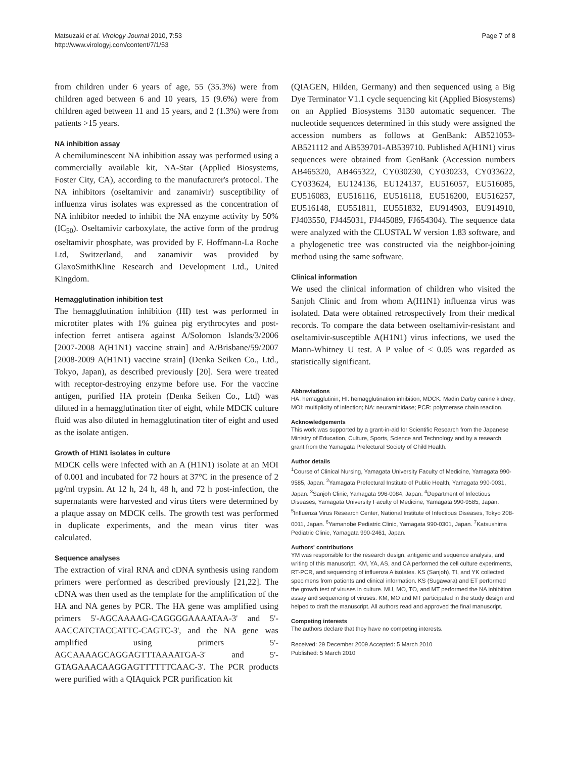Matsuzaki et al. Virology Journal 2010, 7:53
http://www.virologyj.com/content/7/1/53
Page 7 of 8
from children under 6 years of age, 55 (35.3%) were from children aged between 6 and 10 years, 15 (9.6%) were from children aged between 11 and 15 years, and 2 (1.3%) were from patients >15 years.
NA inhibition assay
A chemiluminescent NA inhibition assay was performed using a commercially available kit, NA-Star (Applied Biosystems, Foster City, CA), according to the manufacturer's protocol. The NA inhibitors (oseltamivir and zanamivir) susceptibility of influenza virus isolates was expressed as the concentration of NA inhibitor needed to inhibit the NA enzyme activity by 50% (IC<sub>50</sub>). Oseltamivir carboxylate, the active form of the prodrug oseltamivir phosphate, was provided by F. Hoffmann-La Roche Ltd, Switzerland, and zanamivir was provided by GlaxoSmithKline Research and Development Ltd., United Kingdom.
Hemagglutination inhibition test
The hemagglutination inhibition (HI) test was performed in microtiter plates with 1% guinea pig erythrocytes and post-infection ferret antisera against A/Solomon Islands/3/2006 [2007-2008 A(H1N1) vaccine strain] and A/Brisbane/59/2007 [2008-2009 A(H1N1) vaccine strain] (Denka Seiken Co., Ltd., Tokyo, Japan), as described previously [20]. Sera were treated with receptor-destroying enzyme before use. For the vaccine antigen, purified HA protein (Denka Seiken Co., Ltd) was diluted in a hemagglutination titer of eight, while MDCK culture fluid was also diluted in hemagglutination titer of eight and used as the isolate antigen.
Growth of H1N1 isolates in culture
MDCK cells were infected with an A (H1N1) isolate at an MOI of 0.001 and incubated for 72 hours at 37°C in the presence of 2 μg/ml trypsin. At 12 h, 24 h, 48 h, and 72 h post-infection, the supernatants were harvested and virus titers were determined by a plaque assay on MDCK cells. The growth test was performed in duplicate experiments, and the mean virus titer was calculated.
Sequence analyses
The extraction of viral RNA and cDNA synthesis using random primers were performed as described previously [21,22]. The cDNA was then used as the template for the amplification of the HA and NA genes by PCR. The HA gene was amplified using primers 5'-AGCAAAAG-CAGGGGAAAATAA-3' and 5'-AACCATCTACCATTC-CAGTC-3', and the NA gene was amplified using primers 5'-AGCAAAAGCAGGAGTTTAAAATGA-3' and 5'-GTAGAAACAAGGAGTTTTTTCAAC-3'. The PCR products were purified with a QIAquick PCR purification kit
(QIAGEN, Hilden, Germany) and then sequenced using a Big Dye Terminator V1.1 cycle sequencing kit (Applied Biosystems) on an Applied Biosystems 3130 automatic sequencer. The nucleotide sequences determined in this study were assigned the accession numbers as follows at GenBank: AB521053-AB521112 and AB539701-AB539710. Published A(H1N1) virus sequences were obtained from GenBank (Accession numbers AB465320, AB465322, CY030230, CY030233, CY033622, CY033624, EU124136, EU124137, EU516057, EU516085, EU516083, EU516116, EU516118, EU516200, EU516257, EU516148, EU551811, EU551832, EU914903, EU914910, FJ403550, FJ445031, FJ445089, FJ654304). The sequence data were analyzed with the CLUSTAL W version 1.83 software, and a phylogenetic tree was constructed via the neighbor-joining method using the same software.
Clinical information
We used the clinical information of children who visited the Sanjoh Clinic and from whom A(H1N1) influenza virus was isolated. Data were obtained retrospectively from their medical records. To compare the data between oseltamivir-resistant and oseltamivir-susceptible A(H1N1) virus infections, we used the Mann-Whitney U test. A P value of < 0.05 was regarded as statistically significant.
Abbreviations
HA: hemagglutinin; HI: hemagglutination inhibition; MDCK: Madin Darby canine kidney; MOI: multiplicity of infection; NA: neuraminidase; PCR: polymerase chain reaction.
Acknowledgements
This work was supported by a grant-in-aid for Scientific Research from the Japanese Ministry of Education, Culture, Sports, Science and Technology and by a research grant from the Yamagata Prefectural Society of Child Health.
Author details
<sup>1</sup> Course of Clinical Nursing, Yamagata University Faculty of Medicine, Yamagata 990-9585, Japan. <sup>2</sup>Yamagata Prefectural Institute of Public Health, Yamagata 990-0031, Japan. <sup>3</sup>Sanjoh Clinic, Yamagata 996-0084, Japan. <sup>4</sup>Department of Infectious Diseases, Yamagata University Faculty of Medicine, Yamagata 990-9585, Japan. <sup>5</sup>Influenza Virus Research Center, National Institute of Infectious Diseases, Tokyo 208-0011, Japan. <sup>6</sup>Yamanobe Pediatric Clinic, Yamagata 990-0301, Japan. <sup>7</sup>Katsushima Pediatric Clinic, Yamagata 990-2461, Japan.
Authors' contributions
YM was responsible for the research design, antigenic and sequence analysis, and writing of this manuscript. KM, YA, AS, and CA performed the cell culture experiments, RT-PCR, and sequencing of influenza A isolates. KS (Sanjoh), TI, and YK collected specimens from patients and clinical information. KS (Sugawara) and ET performed the growth test of viruses in culture. MU, MO, TO, and MT performed the NA inhibition assay and sequencing of viruses. KM, MO and MT participated in the study design and helped to draft the manuscript. All authors read and approved the final manuscript.
Competing interests
The authors declare that they have no competing interests.
Received: 29 December 2009 Accepted: 5 March 2010
Published: 5 March 2010